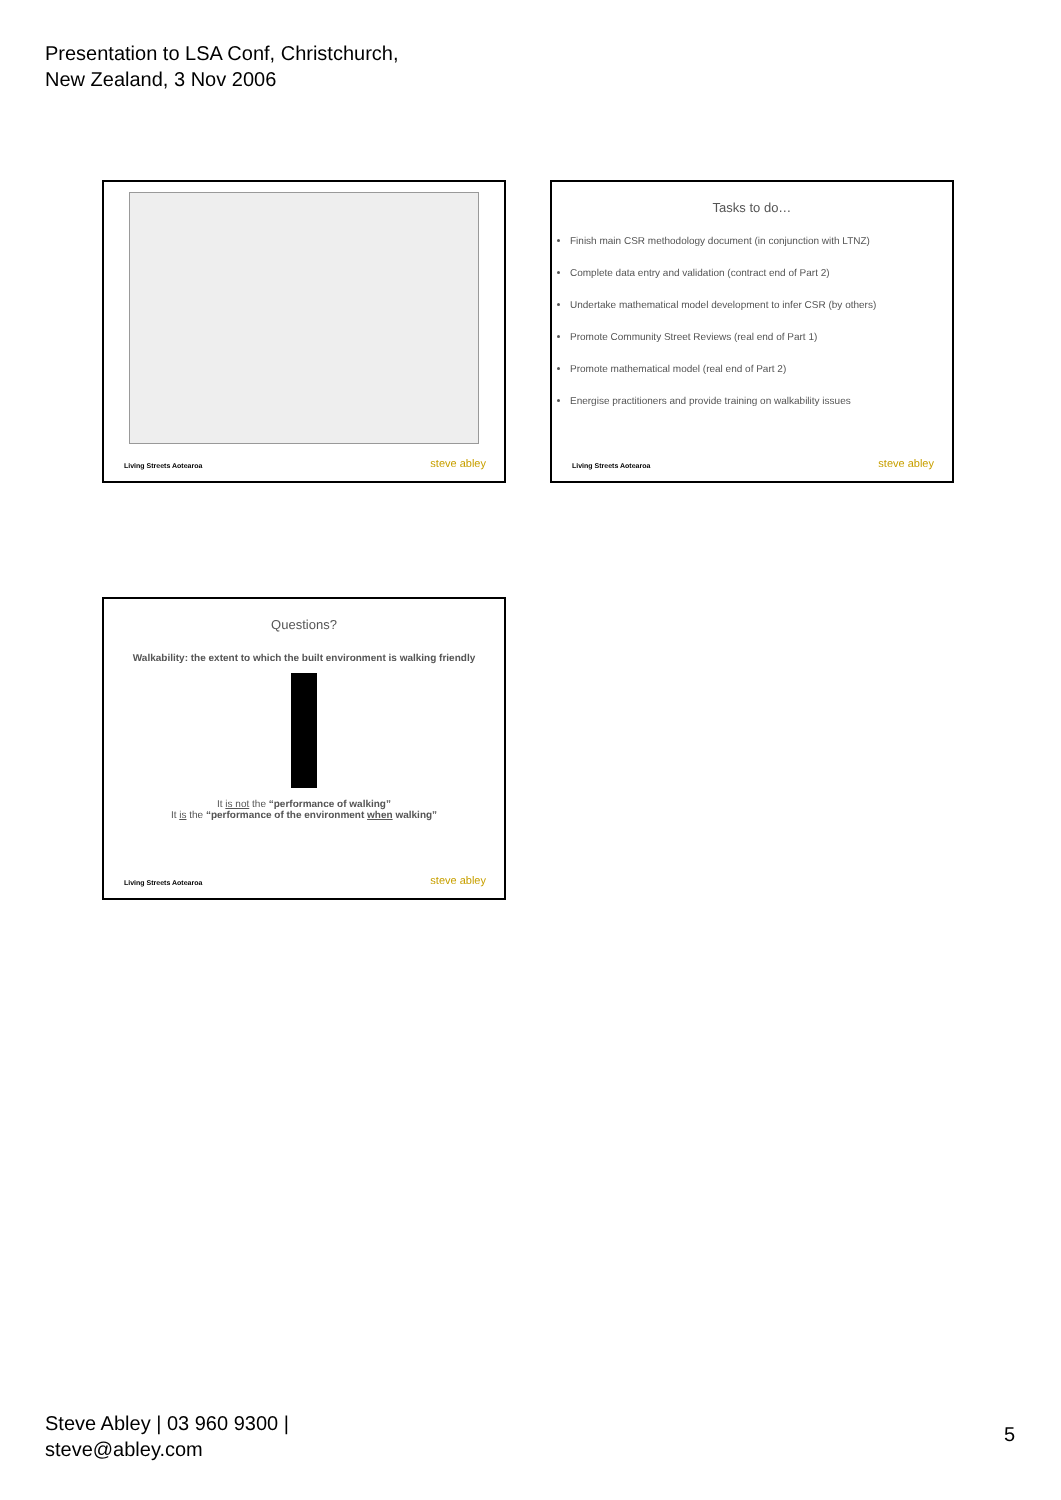Presentation to LSA Conf, Christchurch,
New Zealand, 3 Nov 2006
Living Streets Aotearoa steve abley
Tasks to do…
Finish main CSR methodology document (in conjunction with LTNZ)
Complete data entry and validation (contract end of Part 2)
Undertake mathematical model development to infer CSR (by others)
Promote Community Street Reviews (real end of Part 1)
Promote mathematical model (real end of Part 2)
Energise practitioners and provide training on walkability issues
Living Streets Aotearoa steve abley
Questions?
Walkability: the extent to which the built environment is walking friendly
It is not the “performance of walking”
It is the “performance of the environment when walking”
Living Streets Aotearoa steve abley
Steve Abley | 03 960 9300 |
steve@abley.com
5